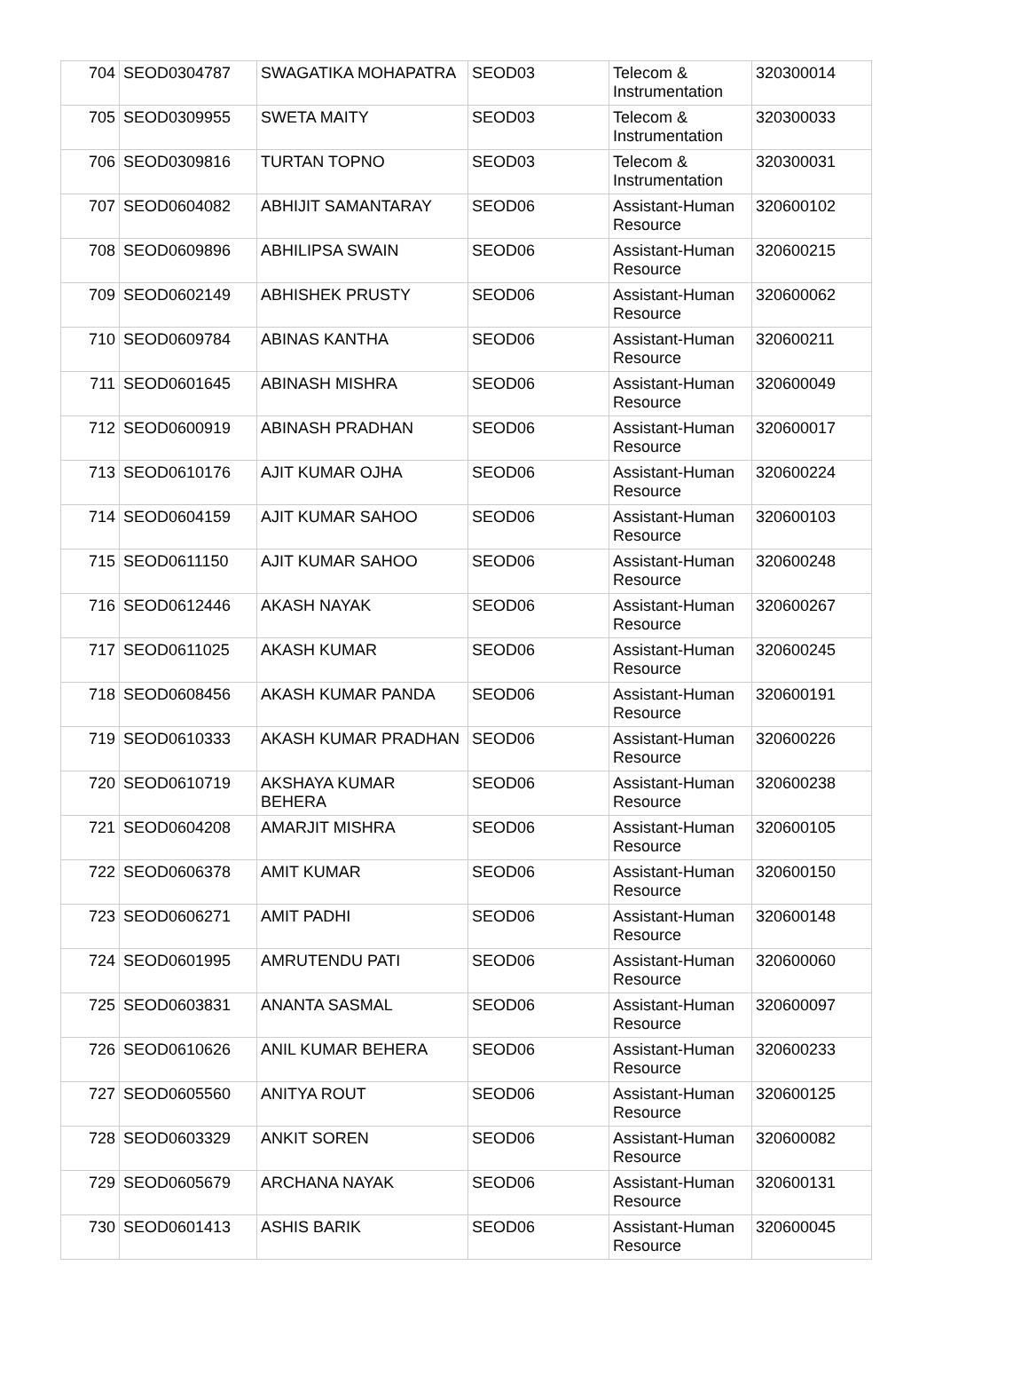| 704 | SEOD0304787 | SWAGATIKA MOHAPATRA | SEOD03 | Telecom & Instrumentation | 320300014 |
| 705 | SEOD0309955 | SWETA MAITY | SEOD03 | Telecom & Instrumentation | 320300033 |
| 706 | SEOD0309816 | TURTAN TOPNO | SEOD03 | Telecom & Instrumentation | 320300031 |
| 707 | SEOD0604082 | ABHIJIT SAMANTARAY | SEOD06 | Assistant-Human Resource | 320600102 |
| 708 | SEOD0609896 | ABHILIPSA SWAIN | SEOD06 | Assistant-Human Resource | 320600215 |
| 709 | SEOD0602149 | ABHISHEK PRUSTY | SEOD06 | Assistant-Human Resource | 320600062 |
| 710 | SEOD0609784 | ABINAS KANTHA | SEOD06 | Assistant-Human Resource | 320600211 |
| 711 | SEOD0601645 | ABINASH MISHRA | SEOD06 | Assistant-Human Resource | 320600049 |
| 712 | SEOD0600919 | ABINASH PRADHAN | SEOD06 | Assistant-Human Resource | 320600017 |
| 713 | SEOD0610176 | AJIT KUMAR OJHA | SEOD06 | Assistant-Human Resource | 320600224 |
| 714 | SEOD0604159 | AJIT KUMAR SAHOO | SEOD06 | Assistant-Human Resource | 320600103 |
| 715 | SEOD0611150 | AJIT KUMAR SAHOO | SEOD06 | Assistant-Human Resource | 320600248 |
| 716 | SEOD0612446 | AKASH NAYAK | SEOD06 | Assistant-Human Resource | 320600267 |
| 717 | SEOD0611025 | AKASH KUMAR | SEOD06 | Assistant-Human Resource | 320600245 |
| 718 | SEOD0608456 | AKASH KUMAR PANDA | SEOD06 | Assistant-Human Resource | 320600191 |
| 719 | SEOD0610333 | AKASH KUMAR PRADHAN | SEOD06 | Assistant-Human Resource | 320600226 |
| 720 | SEOD0610719 | AKSHAYA KUMAR BEHERA | SEOD06 | Assistant-Human Resource | 320600238 |
| 721 | SEOD0604208 | AMARJIT MISHRA | SEOD06 | Assistant-Human Resource | 320600105 |
| 722 | SEOD0606378 | AMIT KUMAR | SEOD06 | Assistant-Human Resource | 320600150 |
| 723 | SEOD0606271 | AMIT PADHI | SEOD06 | Assistant-Human Resource | 320600148 |
| 724 | SEOD0601995 | AMRUTENDU PATI | SEOD06 | Assistant-Human Resource | 320600060 |
| 725 | SEOD0603831 | ANANTA SASMAL | SEOD06 | Assistant-Human Resource | 320600097 |
| 726 | SEOD0610626 | ANIL KUMAR BEHERA | SEOD06 | Assistant-Human Resource | 320600233 |
| 727 | SEOD0605560 | ANITYA ROUT | SEOD06 | Assistant-Human Resource | 320600125 |
| 728 | SEOD0603329 | ANKIT SOREN | SEOD06 | Assistant-Human Resource | 320600082 |
| 729 | SEOD0605679 | ARCHANA NAYAK | SEOD06 | Assistant-Human Resource | 320600131 |
| 730 | SEOD0601413 | ASHIS BARIK | SEOD06 | Assistant-Human Resource | 320600045 |